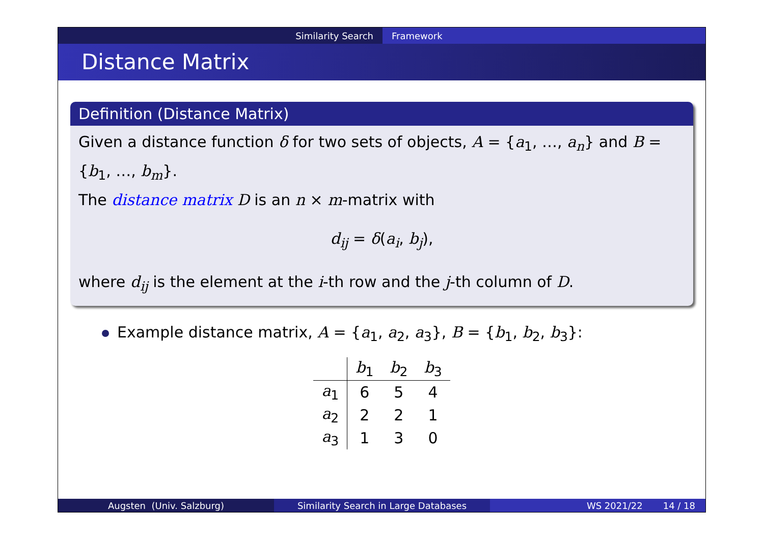Similarity Search Framework
Distance Matrix
Definition (Distance Matrix)
Given a distance function δ for two sets of objects, A = {a<sub>1</sub>, …, a<sub>n</sub>} and B = {b<sub>1</sub>, …, b<sub>m</sub>}.
The distance matrix D is an n × m-matrix with
d<sub>ij</sub> = δ(a<sub>i</sub>, b<sub>j</sub>),
where d<sub>ij</sub> is the element at the i-th row and the j-th column of D.
Example distance matrix, A = {a<sub>1</sub>, a<sub>2</sub>, a<sub>3</sub>}, B = {b<sub>1</sub>, b<sub>2</sub>, b<sub>3</sub>}:
| | b<sub>1</sub> | b<sub>2</sub> | b<sub>3</sub> |
| --- | --- | --- | --- |
| a<sub>1</sub> | 6 | 5 | 4 |
| a<sub>2</sub> | 2 | 2 | 1 |
| a<sub>3</sub> | 1 | 3 | 0 |
Augsten (Univ. Salzburg) Similarity Search in Large Databases WS 2021/22 14 / 18